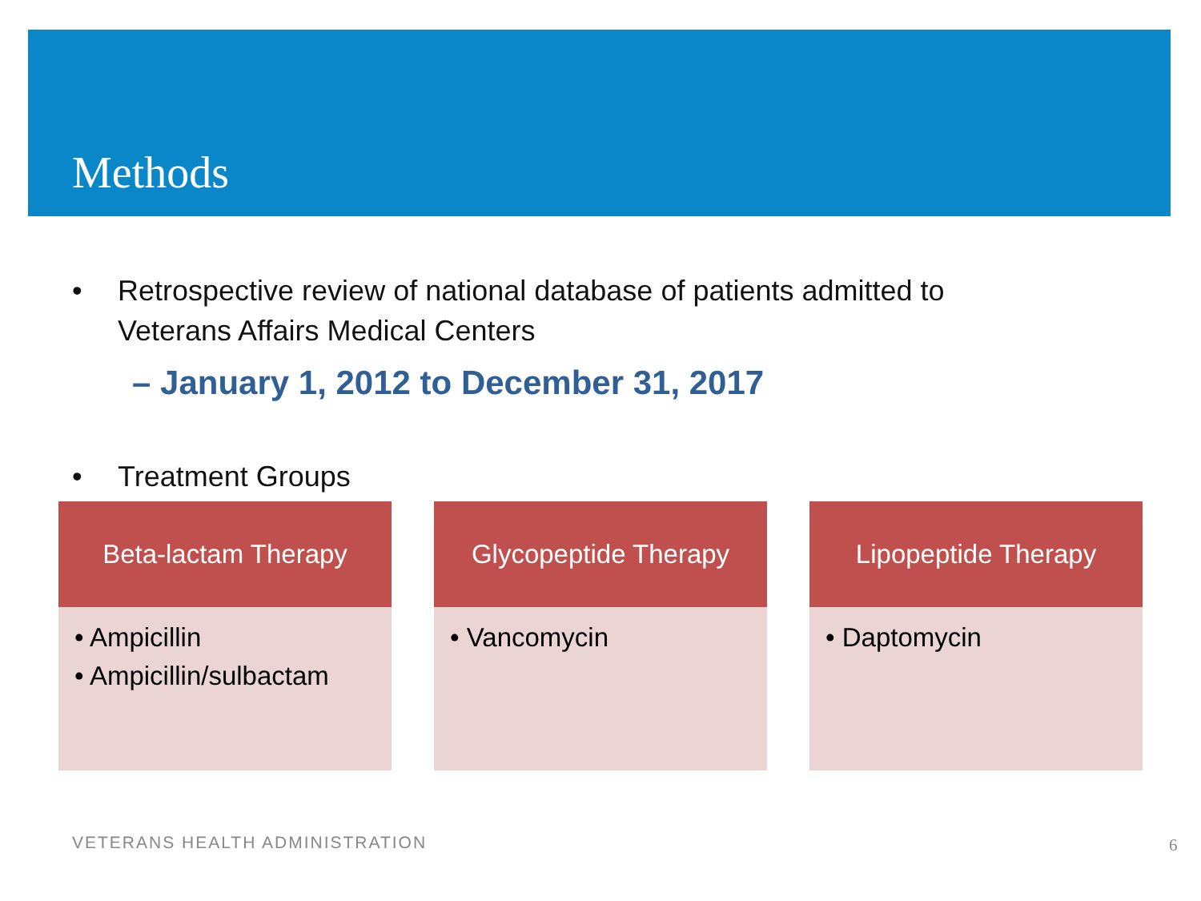Methods
• Retrospective review of national database of patients admitted to
Veterans Affairs Medical Centers
– January 1, 2012 to December 31, 2017
• Treatment Groups
Beta-lactam Therapy
• Ampicillin
• Ampicillin/sulbactam
Glycopeptide Therapy
• Vancomycin
Lipopeptide Therapy
• Daptomycin
VETERANS HEALTH ADMINISTRATION 6